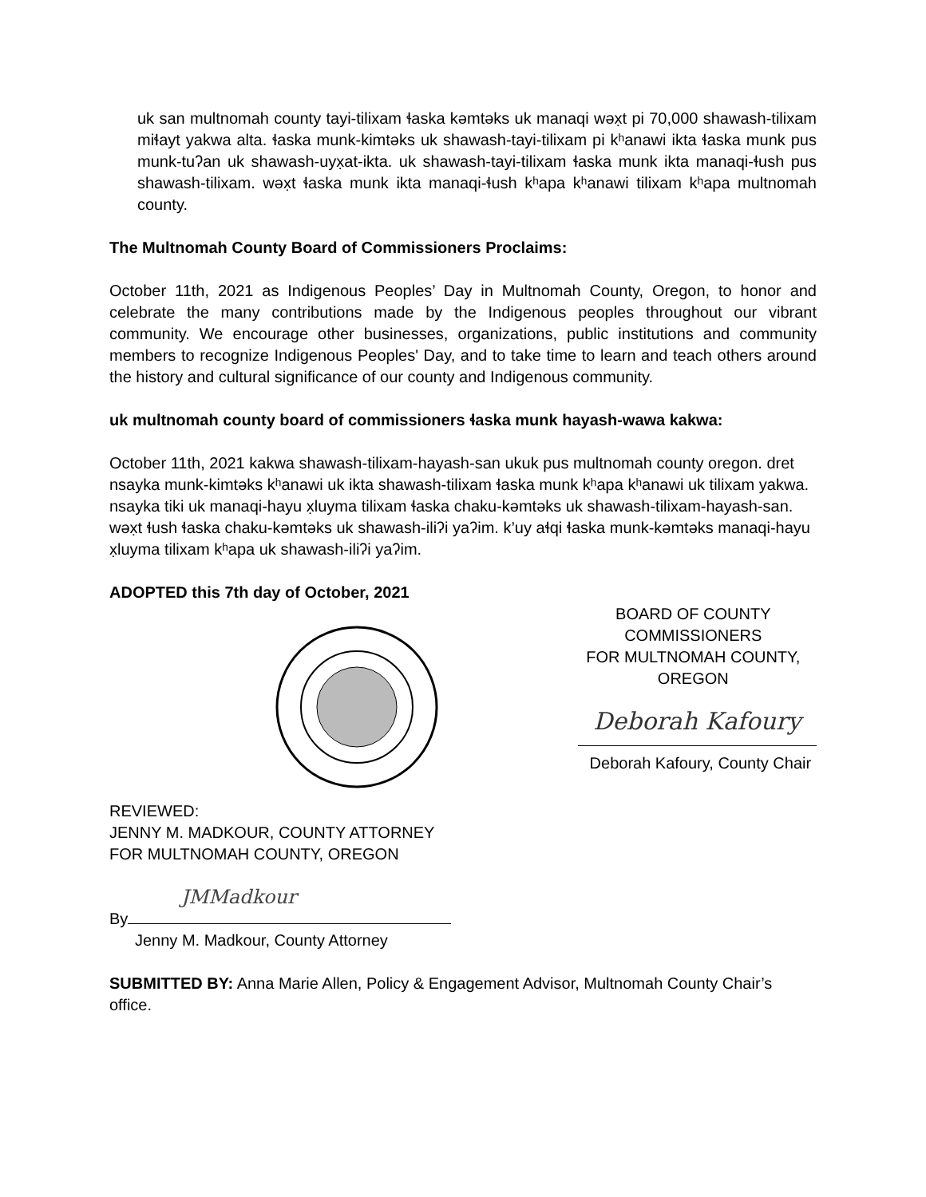uk san multnomah county tayi-tilixam ɬaska kəmtəks uk manaqi wəx̣t pi 70,000 shawash-tilixam miɬayt yakwa alta. ɬaska munk-kimtəks uk shawash-tayi-tilixam pi kʰanawi ikta ɬaska munk pus munk-tuʔan uk shawash-uyx̣at-ikta. uk shawash-tayi-tilixam ɬaska munk ikta manaqi-ɬush pus shawash-tilixam. wəx̣t ɬaska munk ikta manaqi-ɬush kʰapa kʰanawi tilixam kʰapa multnomah county.
The Multnomah County Board of Commissioners Proclaims:
October 11th, 2021 as Indigenous Peoples’ Day in Multnomah County, Oregon, to honor and celebrate the many contributions made by the Indigenous peoples throughout our vibrant community. We encourage other businesses, organizations, public institutions and community members to recognize Indigenous Peoples' Day, and to take time to learn and teach others around the history and cultural significance of our county and Indigenous community.
uk multnomah county board of commissioners ɬaska munk hayash-wawa kakwa:
October 11th, 2021 kakwa shawash-tilixam-hayash-san ukuk pus multnomah county oregon. dret nsayka munk-kimtəks kʰanawi uk ikta shawash-tilixam ɬaska munk kʰapa kʰanawi uk tilixam yakwa. nsayka tiki uk manaqi-hayu x̣luyma tilixam ɬaska chaku-kəmtəks uk shawash-tilixam-hayash-san. wəx̣t ɬush ɬaska chaku-kəmtəks uk shawash-iliʔi yaʔim. k’uy aɬqi ɬaska munk-kəmtəks manaqi-hayu x̣luyma tilixam kʰapa uk shawash-iliʔi yaʔim.
ADOPTED this 7th day of October, 2021
BOARD OF COUNTY COMMISSIONERS
FOR MULTNOMAH COUNTY, OREGON
Deborah Kafoury
Deborah Kafoury, County Chair
REVIEWED:
JENNY M. MADKOUR, COUNTY ATTORNEY
FOR MULTNOMAH COUNTY, OREGON
JMMadkour
By
Jenny M. Madkour, County Attorney
SUBMITTED BY: Anna Marie Allen, Policy & Engagement Advisor, Multnomah County Chair’s office.